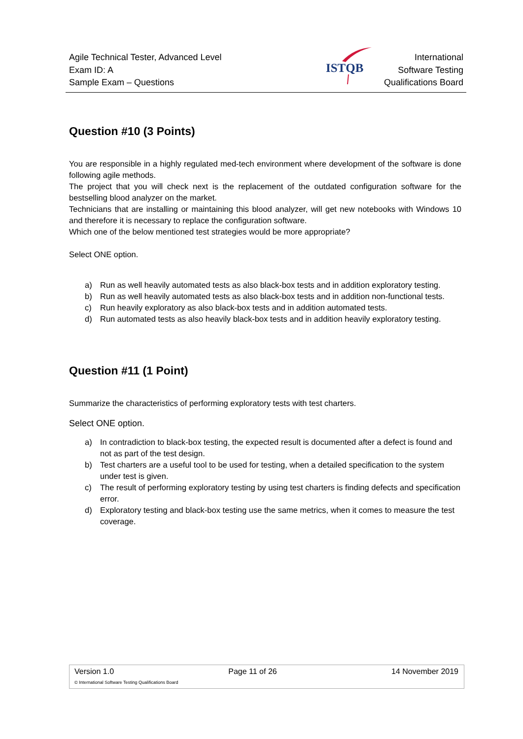Agile Technical Tester, Advanced Level
Exam ID: A
Sample Exam – Questions
ISTQB
International
Software Testing
Qualifications Board
Question #10 (3 Points)
You are responsible in a highly regulated med-tech environment where development of the software is done following agile methods.
The project that you will check next is the replacement of the outdated configuration software for the bestselling blood analyzer on the market.
Technicians that are installing or maintaining this blood analyzer, will get new notebooks with Windows 10 and therefore it is necessary to replace the configuration software.
Which one of the below mentioned test strategies would be more appropriate?
Select ONE option.
a) Run as well heavily automated tests as also black-box tests and in addition exploratory testing.
b) Run as well heavily automated tests as also black-box tests and in addition non-functional tests.
c) Run heavily exploratory as also black-box tests and in addition automated tests.
d) Run automated tests as also heavily black-box tests and in addition heavily exploratory testing.
Question #11 (1 Point)
Summarize the characteristics of performing exploratory tests with test charters.
Select ONE option.
a) In contradiction to black-box testing, the expected result is documented after a defect is found and not as part of the test design.
b) Test charters are a useful tool to be used for testing, when a detailed specification to the system under test is given.
c) The result of performing exploratory testing by using test charters is finding defects and specification error.
d) Exploratory testing and black-box testing use the same metrics, when it comes to measure the test coverage.
Version 1.0 Page 11 of 26 14 November 2019
© International Software Testing Qualifications Board